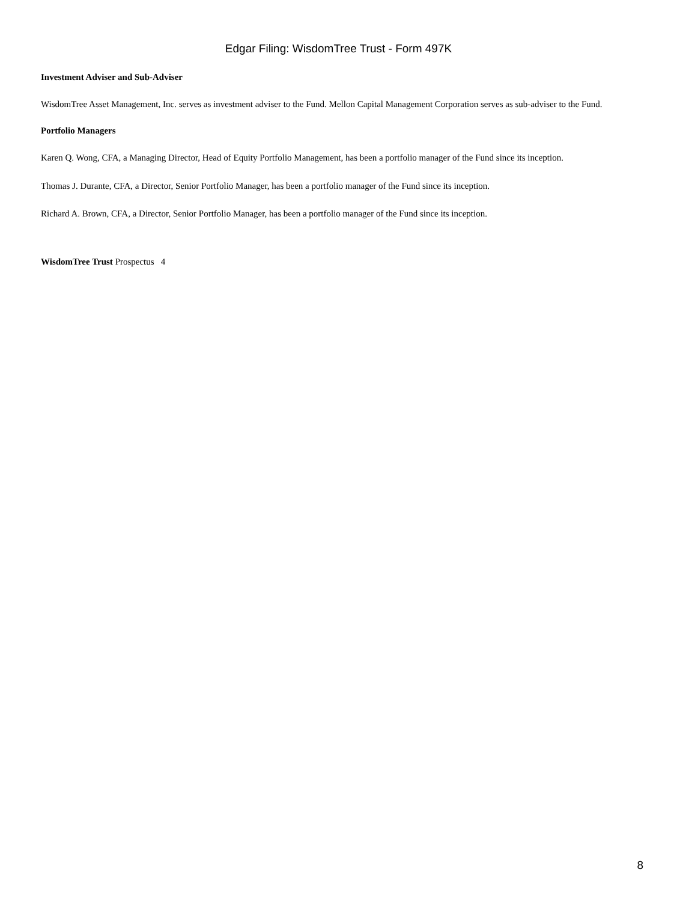Edgar Filing: WisdomTree Trust - Form 497K
Investment Adviser and Sub-Adviser
WisdomTree Asset Management, Inc. serves as investment adviser to the Fund. Mellon Capital Management Corporation serves as sub-adviser to the Fund.
Portfolio Managers
Karen Q. Wong, CFA, a Managing Director, Head of Equity Portfolio Management, has been a portfolio manager of the Fund since its inception.
Thomas J. Durante, CFA, a Director, Senior Portfolio Manager, has been a portfolio manager of the Fund since its inception.
Richard A. Brown, CFA, a Director, Senior Portfolio Manager, has been a portfolio manager of the Fund since its inception.
WisdomTree Trust Prospectus 4
8